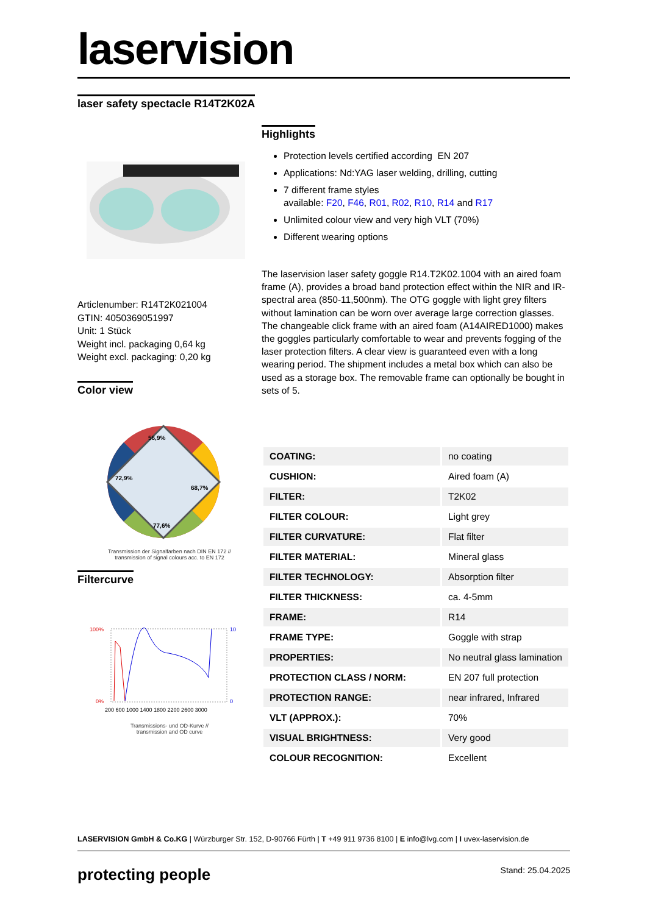laservision
laser safety spectacle R14T2K02A
Articlenumber: R14T2K021004
GTIN: 4050369051997
Unit: 1 Stück
Weight incl. packaging 0,64 kg
Weight excl. packaging: 0,20 kg
Color view
56,9%
72,9%
68,7%
77,6%
Transmission der Signalfarben nach DIN EN 172 //
transmission of signal colours acc. to EN 172
Filtercurve
100%
0%
10
0
200 600 1000 1400 1800 2200 2600 3000
Transmissions- und OD-Kurve //
transmission and OD curve
Highlights
Protection levels certified according EN 207
Applications: Nd:YAG laser welding, drilling, cutting
7 different frame styles
available: F20, F46, R01, R02, R10, R14 and R17
Unlimited colour view and very high VLT (70%)
Different wearing options
The laservision laser safety goggle R14.T2K02.1004 with an aired foam frame (A), provides a broad band protection effect within the NIR and IR- spectral area (850-11,500nm). The OTG goggle with light grey filters without lamination can be worn over average large correction glasses. The changeable click frame with an aired foam (A14AIRED1000) makes the goggles particularly comfortable to wear and prevents fogging of the laser protection filters. A clear view is guaranteed even with a long wearing period. The shipment includes a metal box which can also be used as a storage box. The removable frame can optionally be bought in sets of 5.
| COATING: | no coating |
| CUSHION: | Aired foam (A) |
| FILTER: | T2K02 |
| FILTER COLOUR: | Light grey |
| FILTER CURVATURE: | Flat filter |
| FILTER MATERIAL: | Mineral glass |
| FILTER TECHNOLOGY: | Absorption filter |
| FILTER THICKNESS: | ca. 4-5mm |
| FRAME: | R14 |
| FRAME TYPE: | Goggle with strap |
| PROPERTIES: | No neutral glass lamination |
| PROTECTION CLASS / NORM: | EN 207 full protection |
| PROTECTION RANGE: | near infrared, Infrared |
| VLT (APPROX.): | 70% |
| VISUAL BRIGHTNESS: | Very good |
| COLOUR RECOGNITION: | Excellent |
LASERVISION GmbH & Co.KG | Würzburger Str. 152, D-90766 Fürth | T +49 911 9736 8100 | E info@lvg.com | I uvex-laservision.de
protecting people Stand: 25.04.2025